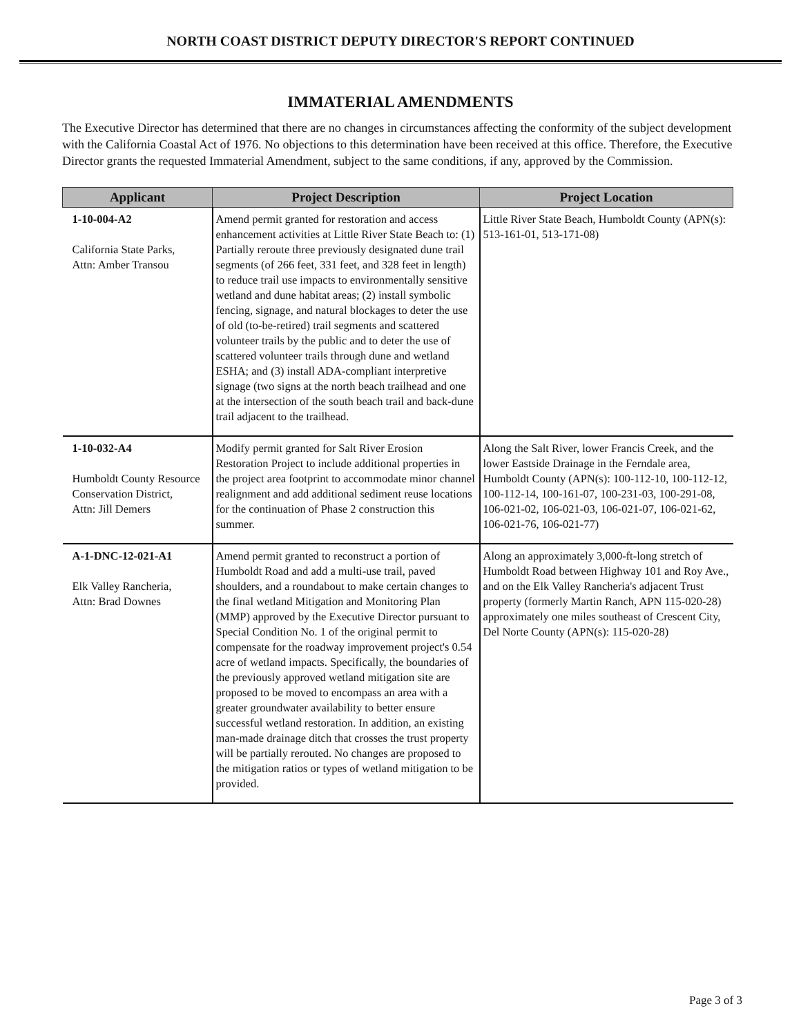NORTH COAST DISTRICT DEPUTY DIRECTOR'S REPORT CONTINUED
IMMATERIAL AMENDMENTS
The Executive Director has determined that there are no changes in circumstances affecting the conformity of the subject development with the California Coastal Act of 1976. No objections to this determination have been received at this office. Therefore, the Executive Director grants the requested Immaterial Amendment, subject to the same conditions, if any, approved by the Commission.
| Applicant | Project Description | Project Location |
| --- | --- | --- |
| 1-10-004-A2 California State Parks, Attn: Amber Transou | Amend permit granted for restoration and access enhancement activities at Little River State Beach to: (1) Partially reroute three previously designated dune trail segments (of 266 feet, 331 feet, and 328 feet in length) to reduce trail use impacts to environmentally sensitive wetland and dune habitat areas; (2) install symbolic fencing, signage, and natural blockages to deter the use of old (to-be-retired) trail segments and scattered volunteer trails by the public and to deter the use of scattered volunteer trails through dune and wetland ESHA; and (3) install ADA-compliant interpretive signage (two signs at the north beach trailhead and one at the intersection of the south beach trail and back-dune trail adjacent to the trailhead. | Little River State Beach, Humboldt County (APN(s): 513-161-01, 513-171-08) |
| 1-10-032-A4 Humboldt County Resource Conservation District, Attn: Jill Demers | Modify permit granted for Salt River Erosion Restoration Project to include additional properties in the project area footprint to accommodate minor channel realignment and add additional sediment reuse locations for the continuation of Phase 2 construction this summer. | Along the Salt River, lower Francis Creek, and the lower Eastside Drainage in the Ferndale area, Humboldt County (APN(s): 100-112-10, 100-112-12, 100-112-14, 100-161-07, 100-231-03, 100-291-08, 106-021-02, 106-021-03, 106-021-07, 106-021-62, 106-021-76, 106-021-77) |
| A-1-DNC-12-021-A1 Elk Valley Rancheria, Attn: Brad Downes | Amend permit granted to reconstruct a portion of Humboldt Road and add a multi-use trail, paved shoulders, and a roundabout to make certain changes to the final wetland Mitigation and Monitoring Plan (MMP) approved by the Executive Director pursuant to Special Condition No. 1 of the original permit to compensate for the roadway improvement project's 0.54 acre of wetland impacts. Specifically, the boundaries of the previously approved wetland mitigation site are proposed to be moved to encompass an area with a greater groundwater availability to better ensure successful wetland restoration. In addition, an existing man-made drainage ditch that crosses the trust property will be partially rerouted. No changes are proposed to the mitigation ratios or types of wetland mitigation to be provided. | Along an approximately 3,000-ft-long stretch of Humboldt Road between Highway 101 and Roy Ave., and on the Elk Valley Rancheria's adjacent Trust property (formerly Martin Ranch, APN 115-020-28) approximately one miles southeast of Crescent City, Del Norte County (APN(s): 115-020-28) |
Page 3 of 3